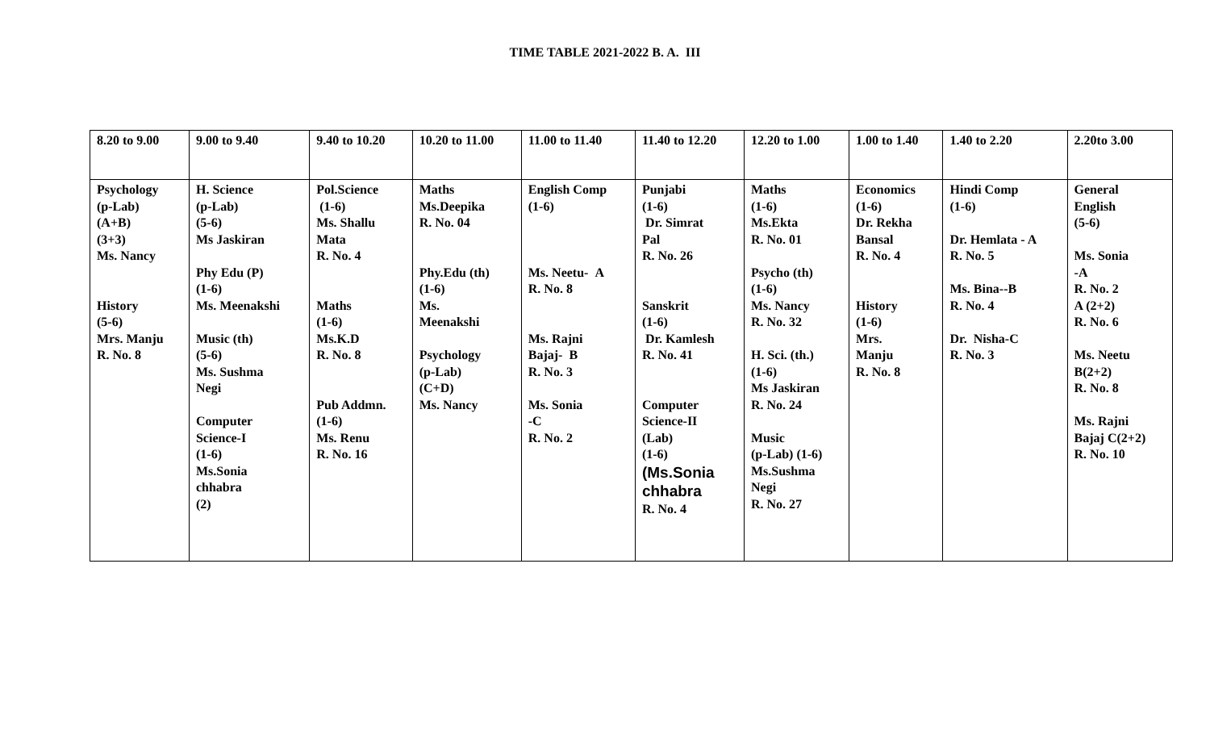TIME TABLE 2021-2022 B. A. III
| 8.20 to 9.00 | 9.00 to 9.40 | 9.40 to 10.20 | 10.20 to 11.00 | 11.00 to 11.40 | 11.40 to 12.20 | 12.20 to 1.00 | 1.00 to 1.40 | 1.40 to 2.20 | 2.20to 3.00 |
| Psychology (p-Lab) (A+B) (3+3) Ms. Nancy History (5-6) Mrs. Manju R. No. 8 | H. Science (p-Lab) (5-6) Ms Jaskiran Phy Edu (P) (1-6) Ms. Meenakshi Music (th) (5-6) Ms. Sushma Negi Computer Science-I (1-6) Ms.Sonia chhabra (2) | Pol.Science (1-6) Ms. Shallu Mata R. No. 4 Maths (1-6) Ms.K.D R. No. 8 Pub Addmn. (1-6) Ms. Renu R. No. 16 | Maths Ms.Deepika R. No. 04 Phy.Edu (th) (1-6) Ms. Meenakshi Psychology (p-Lab) (C+D) Ms. Nancy | English Comp (1-6) Ms. Neetu- A R. No. 8 Ms. Rajni Bajaj- B R. No. 3 Ms. Sonia -C R. No. 2 | Punjabi (1-6) Dr. Simrat Pal R. No. 26 Sanskrit (1-6) Dr. Kamlesh R. No. 41 Computer Science-II (Lab) (1-6) (Ms.Sonia chhabra R. No. 4 | Maths (1-6) Ms.Ekta R. No. 01 Psycho (th) (1-6) Ms. Nancy R. No. 32 H. Sci. (th.) (1-6) Ms Jaskiran R. No. 24 Music (p-Lab) (1-6) Ms.Sushma Negi R. No. 27 | Economics (1-6) Dr. Rekha Bansal R. No. 4 History (1-6) Mrs. Manju R. No. 8 | Hindi Comp (1-6) Dr. Hemlata - A R. No. 5 Ms. Bina--B R. No. 4 Dr. Nisha-C R. No. 3 | General English (5-6) Ms. Sonia -A R. No. 2 A (2+2) R. No. 6 Ms. Neetu B(2+2) R. No. 8 Ms. Rajni Bajaj C(2+2) R. No. 10 |